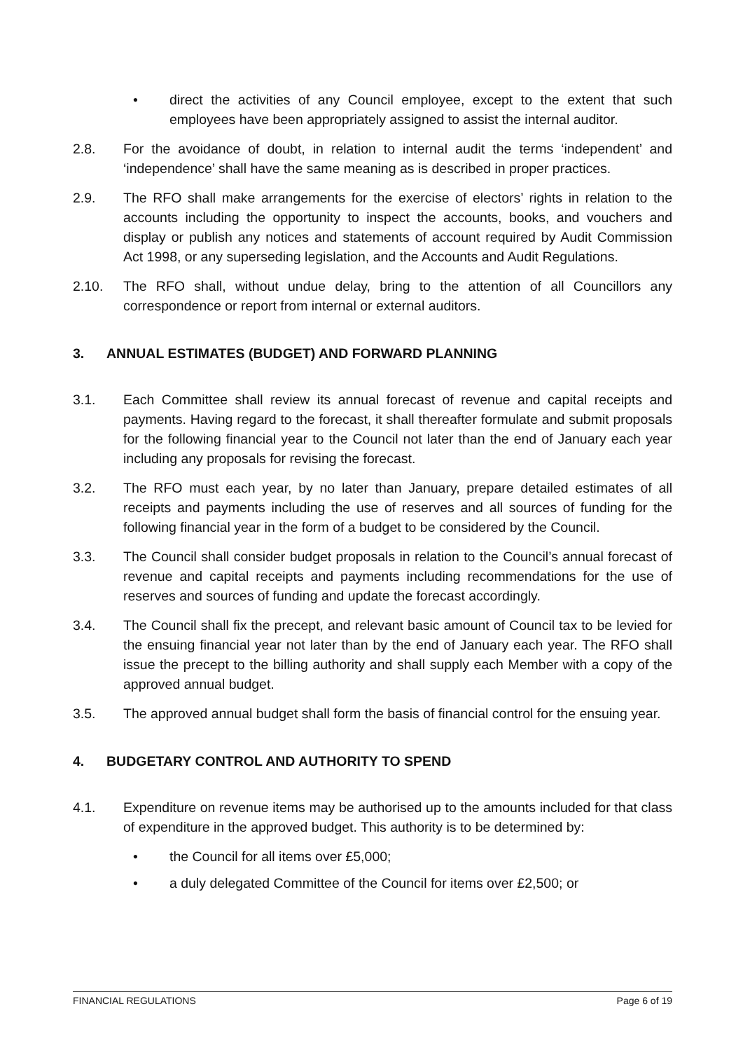• direct the activities of any Council employee, except to the extent that such employees have been appropriately assigned to assist the internal auditor.
2.8. For the avoidance of doubt, in relation to internal audit the terms ‘independent’ and ‘independence’ shall have the same meaning as is described in proper practices.
2.9. The RFO shall make arrangements for the exercise of electors’ rights in relation to the accounts including the opportunity to inspect the accounts, books, and vouchers and display or publish any notices and statements of account required by Audit Commission Act 1998, or any superseding legislation, and the Accounts and Audit Regulations.
2.10. The RFO shall, without undue delay, bring to the attention of all Councillors any correspondence or report from internal or external auditors.
3. ANNUAL ESTIMATES (BUDGET) AND FORWARD PLANNING
3.1. Each Committee shall review its annual forecast of revenue and capital receipts and payments. Having regard to the forecast, it shall thereafter formulate and submit proposals for the following financial year to the Council not later than the end of January each year including any proposals for revising the forecast.
3.2. The RFO must each year, by no later than January, prepare detailed estimates of all receipts and payments including the use of reserves and all sources of funding for the following financial year in the form of a budget to be considered by the Council.
3.3. The Council shall consider budget proposals in relation to the Council’s annual forecast of revenue and capital receipts and payments including recommendations for the use of reserves and sources of funding and update the forecast accordingly.
3.4. The Council shall fix the precept, and relevant basic amount of Council tax to be levied for the ensuing financial year not later than by the end of January each year. The RFO shall issue the precept to the billing authority and shall supply each Member with a copy of the approved annual budget.
3.5. The approved annual budget shall form the basis of financial control for the ensuing year.
4. BUDGETARY CONTROL AND AUTHORITY TO SPEND
4.1. Expenditure on revenue items may be authorised up to the amounts included for that class of expenditure in the approved budget. This authority is to be determined by:
• the Council for all items over £5,000;
• a duly delegated Committee of the Council for items over £2,500; or
FINANCIAL REGULATIONS Page 6 of 19